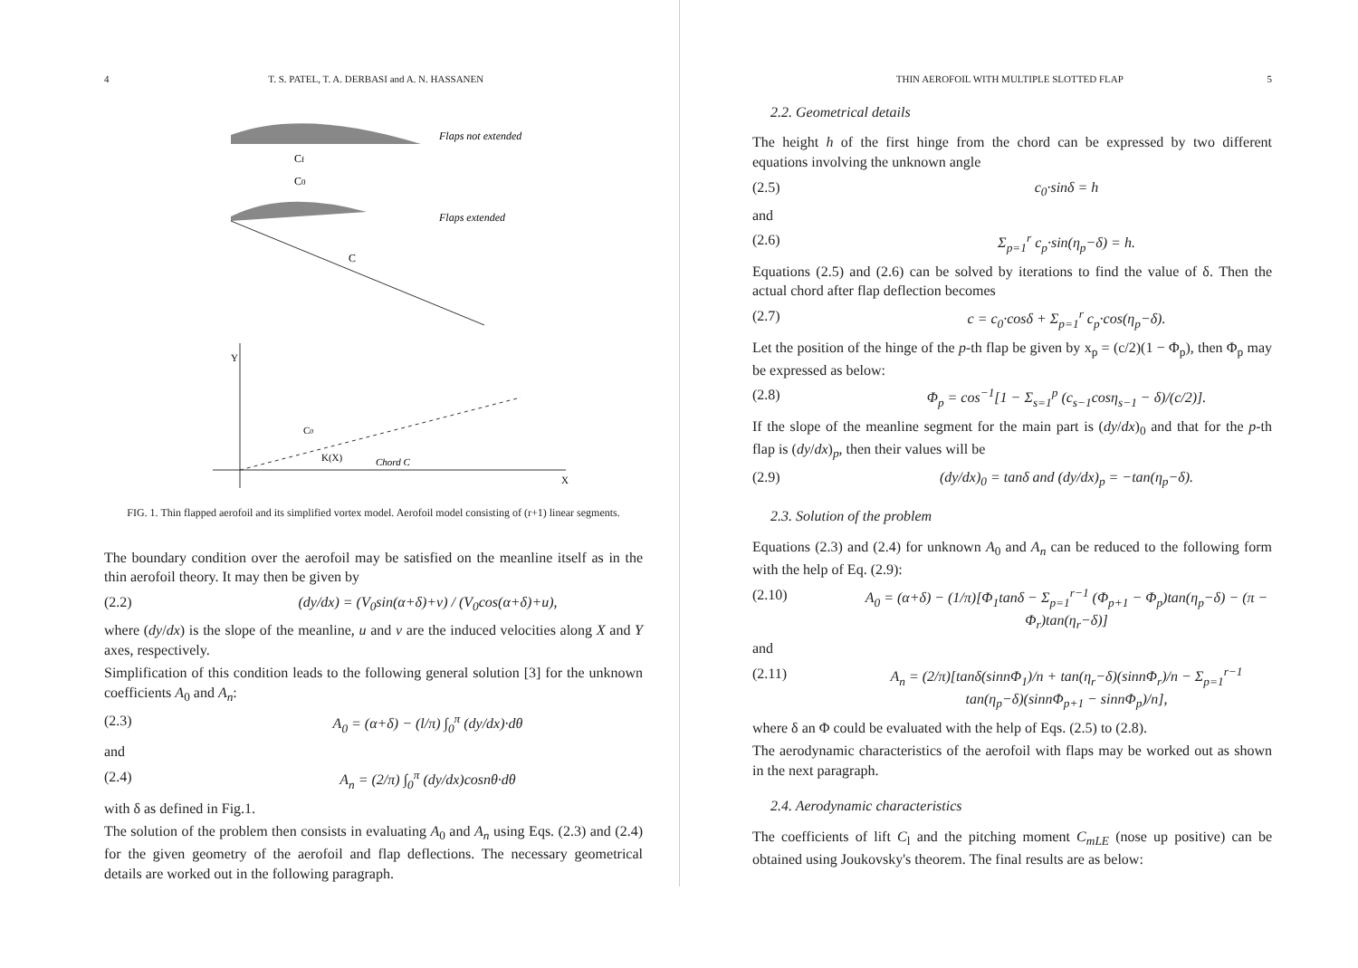4 T. S. PATEL, T. A. DERBASI and A. N. HASSANEN
Flaps not extended
Cf
C0
Flaps extended
C
Y
X
C0
K(X)
Chord C
FIG. 1. Thin flapped aerofoil and its simplified vortex model. Aerofoil model consisting of (r+1) linear segments.
The boundary condition over the aerofoil may be satisfied on the meanline itself as in the thin aerofoil theory. It may then be given by
(2.2) (dy/dx) = (V<sub>0</sub>sin(α+δ)+v) / (V<sub>0</sub>cos(α+δ)+u),
where (dy/dx) is the slope of the meanline, u and v are the induced velocities along X and Y axes, respectively.
Simplification of this condition leads to the following general solution [3] for the unknown coefficients A<sub>0</sub> and A<sub>n</sub>:
(2.3) A<sub>0</sub> = (α+δ) − (l/π) ∫<sub>0</sub><sup>π</sup> (dy/dx)·dθ
and
(2.4) A<sub>n</sub> = (2/π) ∫<sub>0</sub><sup>π</sup> (dy/dx)cosnθ·dθ
with δ as defined in Fig.1.
The solution of the problem then consists in evaluating A<sub>0</sub> and A<sub>n</sub> using Eqs. (2.3) and (2.4) for the given geometry of the aerofoil and flap deflections. The necessary geometrical details are worked out in the following paragraph.
THIN AEROFOIL WITH MULTIPLE SLOTTED FLAP 5
2.2. Geometrical details
The height h of the first hinge from the chord can be expressed by two different equations involving the unknown angle
(2.5) c<sub>0</sub>·sinδ = h
and
(2.6) Σ<sub>p=1</sub><sup>r</sup> c<sub>p</sub>·sin(η<sub>p</sub>−δ) = h.
Equations (2.5) and (2.6) can be solved by iterations to find the value of δ. Then the actual chord after flap deflection becomes
(2.7) c = c<sub>0</sub>·cosδ + Σ<sub>p=1</sub><sup>r</sup> c<sub>p</sub>·cos(η<sub>p</sub>−δ).
Let the position of the hinge of the p-th flap be given by x<sub>p</sub> = (c/2)(1 − Φ<sub>p</sub>), then Φ<sub>p</sub> may be expressed as below:
(2.8) Φ<sub>p</sub> = cos<sup>−1</sup>[1 − Σ<sub>s=1</sub><sup>p</sup> (c<sub>s−1</sub>cosη<sub>s−1</sub> − δ)/(c/2)].
If the slope of the meanline segment for the main part is (dy/dx)<sub>0</sub> and that for the p-th flap is (dy/dx)<sub>p</sub>, then their values will be
(2.9) (dy/dx)<sub>0</sub> = tanδ and (dy/dx)<sub>p</sub> = −tan(η<sub>p</sub>−δ).
2.3. Solution of the problem
Equations (2.3) and (2.4) for unknown A<sub>0</sub> and A<sub>n</sub> can be reduced to the following form with the help of Eq. (2.9):
(2.10) A<sub>0</sub> = (α+δ) − (1/π)[Φ<sub>1</sub>tanδ − Σ<sub>p=1</sub><sup>r−1</sup> (Φ<sub>p+1</sub> − Φ<sub>p</sub>)tan(η<sub>p</sub>−δ) − (π − Φ<sub>r</sub>)tan(η<sub>r</sub>−δ)]
and
(2.11) A<sub>n</sub> = (2/π)[tanδ(sinnΦ<sub>1</sub>)/n + tan(η<sub>r</sub>−δ)(sinnΦ<sub>r</sub>)/n − Σ<sub>p=1</sub><sup>r−1</sup> tan(η<sub>p</sub>−δ)(sinnΦ<sub>p+1</sub> − sinnΦ<sub>p</sub>)/n],
where δ an Φ could be evaluated with the help of Eqs. (2.5) to (2.8).
The aerodynamic characteristics of the aerofoil with flaps may be worked out as shown in the next paragraph.
2.4. Aerodynamic characteristics
The coefficients of lift C<sub>l</sub> and the pitching moment C<sub>mLE</sub> (nose up positive) can be obtained using Joukovsky's theorem. The final results are as below: